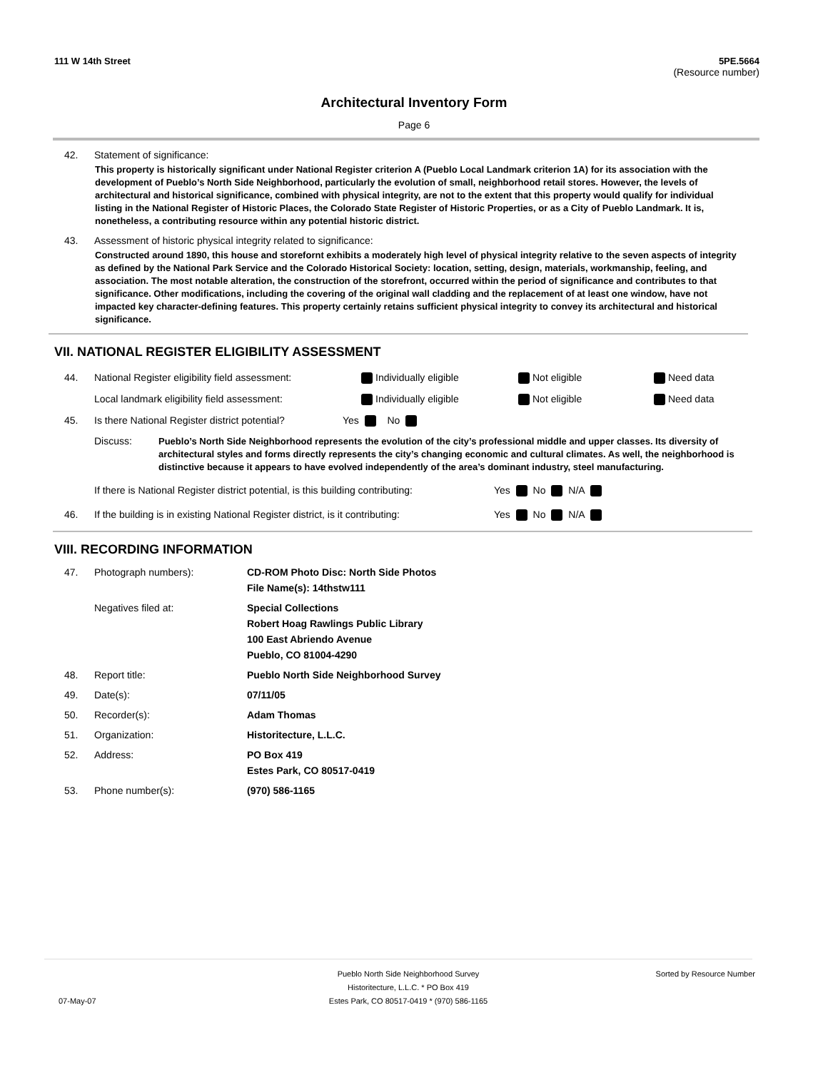111 W 14th Street 5PE.5664
(Resource number)
Architectural Inventory Form
Page 6
42. Statement of significance:
This property is historically significant under National Register criterion A (Pueblo Local Landmark criterion 1A) for its association with the development of Pueblo’s North Side Neighborhood, particularly the evolution of small, neighborhood retail stores. However, the levels of architectural and historical significance, combined with physical integrity, are not to the extent that this property would qualify for individual listing in the National Register of Historic Places, the Colorado State Register of Historic Properties, or as a City of Pueblo Landmark. It is, nonetheless, a contributing resource within any potential historic district.
43. Assessment of historic physical integrity related to significance:
Constructed around 1890, this house and storefornt exhibits a moderately high level of physical integrity relative to the seven aspects of integrity as defined by the National Park Service and the Colorado Historical Society: location, setting, design, materials, workmanship, feeling, and association. The most notable alteration, the construction of the storefront, occurred within the period of significance and contributes to that significance. Other modifications, including the covering of the original wall cladding and the replacement of at least one window, have not impacted key character-defining features. This property certainly retains sufficient physical integrity to convey its architectural and historical significance.
VII. NATIONAL REGISTER ELIGIBILITY ASSESSMENT
44. National Register eligibility field assessment: Individually eligible Not eligible Need data
Local landmark eligibility field assessment: Individually eligible Not eligible Need data
45. Is there National Register district potential? Yes No
Discuss: Pueblo’s North Side Neighborhood represents the evolution of the city’s professional middle and upper classes. Its diversity of architectural styles and forms directly represents the city’s changing economic and cultural climates. As well, the neighborhood is distinctive because it appears to have evolved independently of the area’s dominant industry, steel manufacturing.
If there is National Register district potential, is this building contributing: Yes No N/A
46. If the building is in existing National Register district, is it contributing: Yes No N/A
VIII. RECORDING INFORMATION
47. Photograph numbers): CD-ROM Photo Disc: North Side Photos
File Name(s): 14thstw111 Negatives filed at: Special Collections
Robert Hoag Rawlings Public Library
100 East Abriendo Avenue
Pueblo, CO 81004-4290 48. Report title: Pueblo North Side Neighborhood Survey 49. Date(s): 07/11/05 50. Recorder(s): Adam Thomas 51. Organization: Historitecture, L.L.C. 52. Address: PO Box 419
Estes Park, CO 80517-0419 53. Phone number(s): (970) 586-1165
07-May-07 Pueblo North Side Neighborhood Survey
Historitecture, L.L.C. * PO Box 419
Estes Park, CO 80517-0419 * (970) 586-1165 Sorted by Resource Number